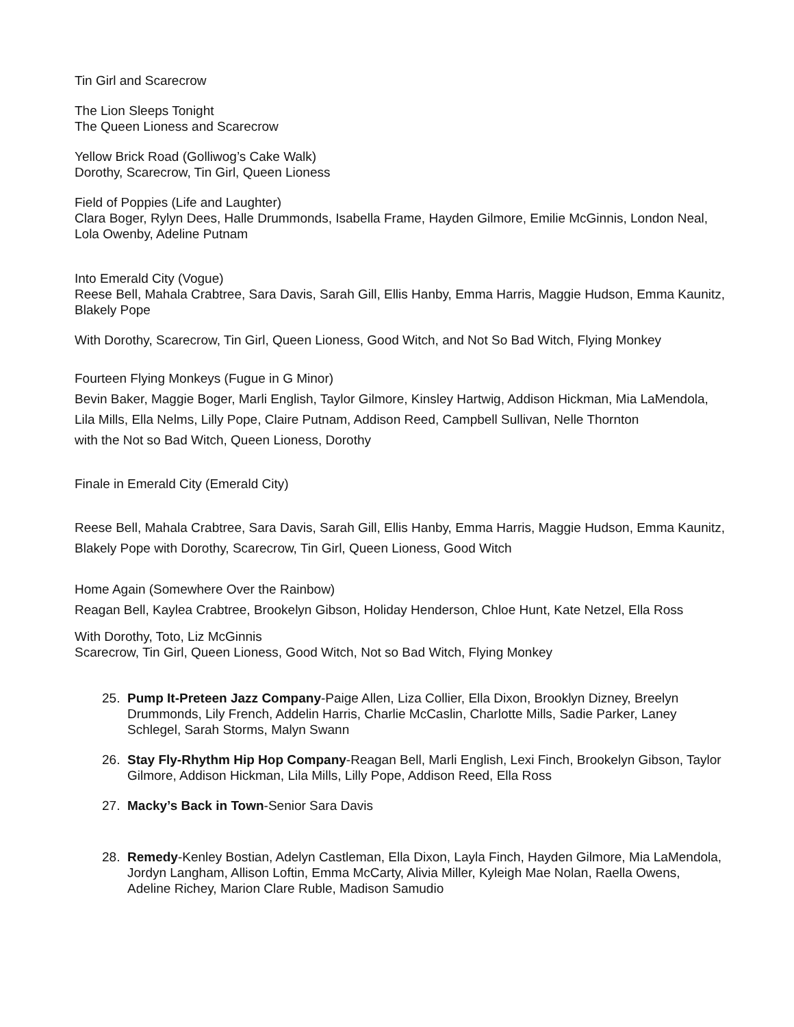Tin Girl and Scarecrow
The Lion Sleeps Tonight
The Queen Lioness and Scarecrow
Yellow Brick Road (Golliwog’s Cake Walk)
Dorothy, Scarecrow, Tin Girl, Queen Lioness
Field of Poppies (Life and Laughter)
Clara Boger, Rylyn Dees, Halle Drummonds, Isabella Frame, Hayden Gilmore, Emilie McGinnis, London Neal, Lola Owenby, Adeline Putnam
Into Emerald City (Vogue)
Reese Bell, Mahala Crabtree, Sara Davis, Sarah Gill, Ellis Hanby, Emma Harris, Maggie Hudson, Emma Kaunitz, Blakely Pope
With Dorothy, Scarecrow, Tin Girl, Queen Lioness, Good Witch, and Not So Bad Witch, Flying Monkey
Fourteen Flying Monkeys (Fugue in G Minor)
Bevin Baker, Maggie Boger, Marli English, Taylor Gilmore, Kinsley Hartwig, Addison Hickman, Mia LaMendola, Lila Mills, Ella Nelms, Lilly Pope, Claire Putnam, Addison Reed, Campbell Sullivan, Nelle Thornton
with the Not so Bad Witch, Queen Lioness, Dorothy
Finale in Emerald City (Emerald City)
Reese Bell, Mahala Crabtree, Sara Davis, Sarah Gill, Ellis Hanby, Emma Harris, Maggie Hudson, Emma Kaunitz, Blakely Pope with Dorothy, Scarecrow, Tin Girl, Queen Lioness, Good Witch
Home Again (Somewhere Over the Rainbow)
Reagan Bell, Kaylea Crabtree, Brookelyn Gibson, Holiday Henderson, Chloe Hunt, Kate Netzel, Ella Ross
With Dorothy, Toto, Liz McGinnis
Scarecrow, Tin Girl, Queen Lioness, Good Witch, Not so Bad Witch, Flying Monkey
25. Pump It-Preteen Jazz Company-Paige Allen, Liza Collier, Ella Dixon, Brooklyn Dizney, Breelyn Drummonds, Lily French, Addelin Harris, Charlie McCaslin, Charlotte Mills, Sadie Parker, Laney Schlegel, Sarah Storms, Malyn Swann
26. Stay Fly-Rhythm Hip Hop Company-Reagan Bell, Marli English, Lexi Finch, Brookelyn Gibson, Taylor Gilmore, Addison Hickman, Lila Mills, Lilly Pope, Addison Reed, Ella Ross
27. Macky’s Back in Town-Senior Sara Davis
28. Remedy-Kenley Bostian, Adelyn Castleman, Ella Dixon, Layla Finch, Hayden Gilmore, Mia LaMendola, Jordyn Langham, Allison Loftin, Emma McCarty, Alivia Miller, Kyleigh Mae Nolan, Raella Owens, Adeline Richey, Marion Clare Ruble, Madison Samudio